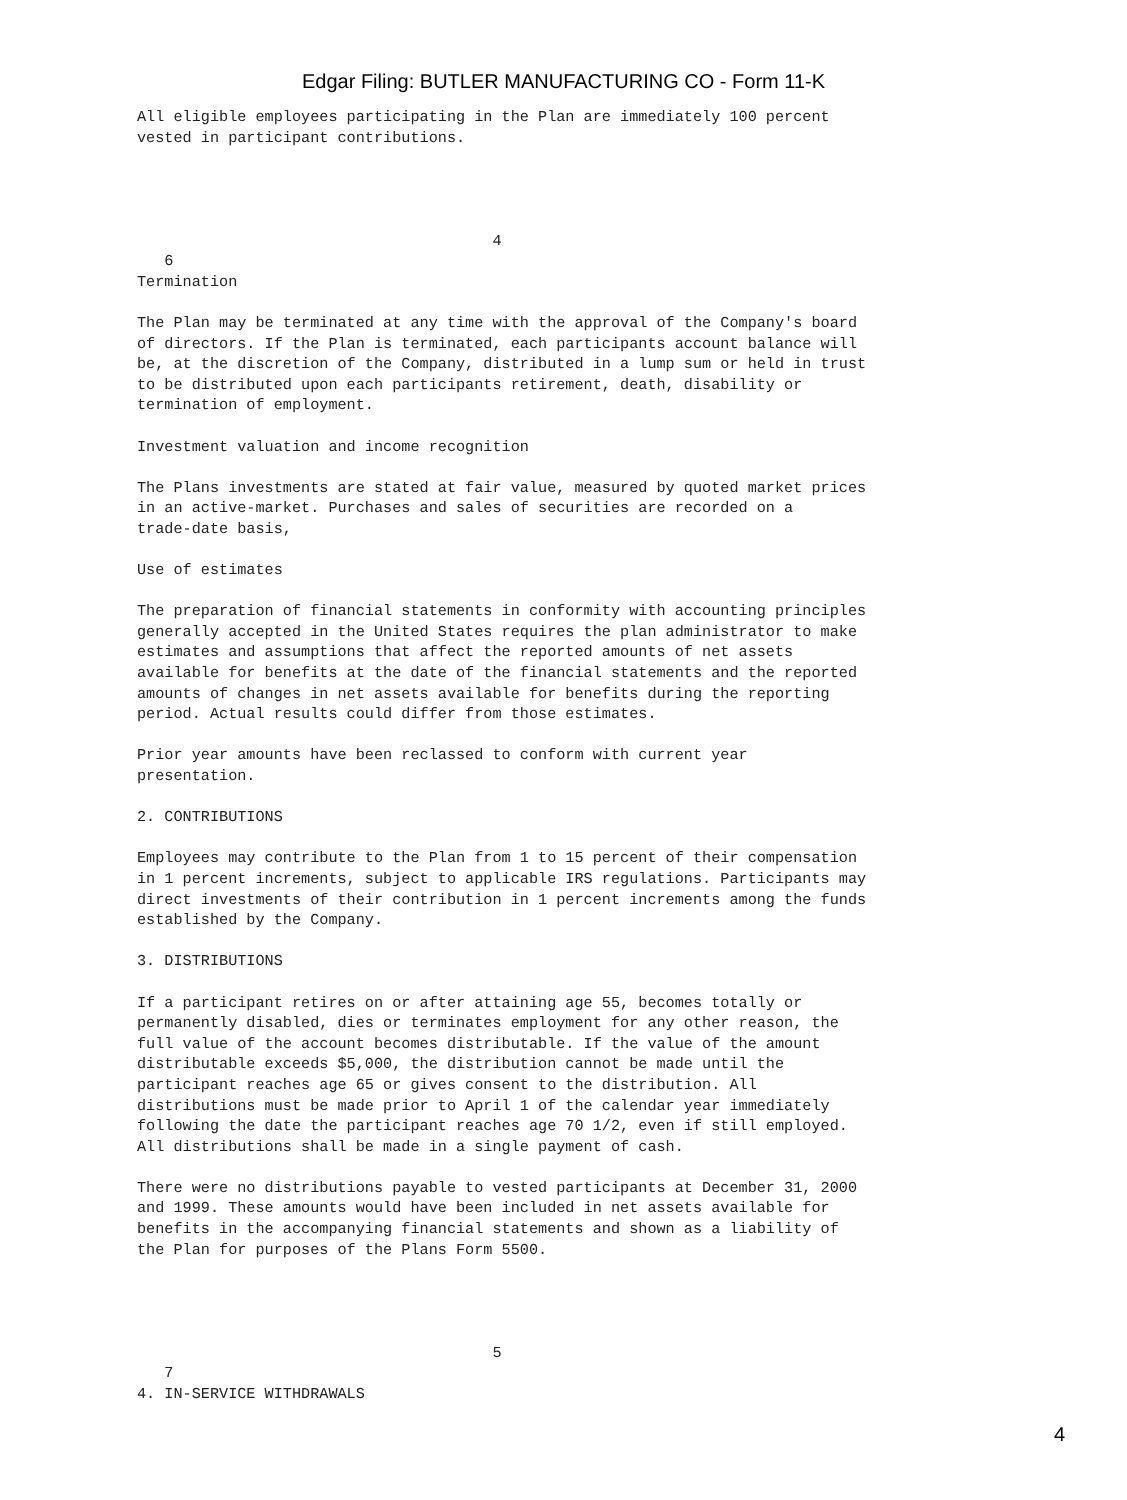Edgar Filing: BUTLER MANUFACTURING CO - Form 11-K
All eligible employees participating in the Plan are immediately 100 percent
vested in participant contributions.




                                       4
   6
Termination

The Plan may be terminated at any time with the approval of the Company's board
of directors. If the Plan is terminated, each participants account balance will
be, at the discretion of the Company, distributed in a lump sum or held in trust
to be distributed upon each participants retirement, death, disability or
termination of employment.

Investment valuation and income recognition

The Plans investments are stated at fair value, measured by quoted market prices
in an active-market. Purchases and sales of securities are recorded on a
trade-date basis,

Use of estimates

The preparation of financial statements in conformity with accounting principles
generally accepted in the United States requires the plan administrator to make
estimates and assumptions that affect the reported amounts of net assets
available for benefits at the date of the financial statements and the reported
amounts of changes in net assets available for benefits during the reporting
period. Actual results could differ from those estimates.

Prior year amounts have been reclassed to conform with current year
presentation.

2. CONTRIBUTIONS

Employees may contribute to the Plan from 1 to 15 percent of their compensation
in 1 percent increments, subject to applicable IRS regulations. Participants may
direct investments of their contribution in 1 percent increments among the funds
established by the Company.

3. DISTRIBUTIONS

If a participant retires on or after attaining age 55, becomes totally or
permanently disabled, dies or terminates employment for any other reason, the
full value of the account becomes distributable. If the value of the amount
distributable exceeds $5,000, the distribution cannot be made until the
participant reaches age 65 or gives consent to the distribution. All
distributions must be made prior to April 1 of the calendar year immediately
following the date the participant reaches age 70 1/2, even if still employed.
All distributions shall be made in a single payment of cash.

There were no distributions payable to vested participants at December 31, 2000
and 1999. These amounts would have been included in net assets available for
benefits in the accompanying financial statements and shown as a liability of
the Plan for purposes of the Plans Form 5500.




                                       5
   7
4. IN-SERVICE WITHDRAWALS
4